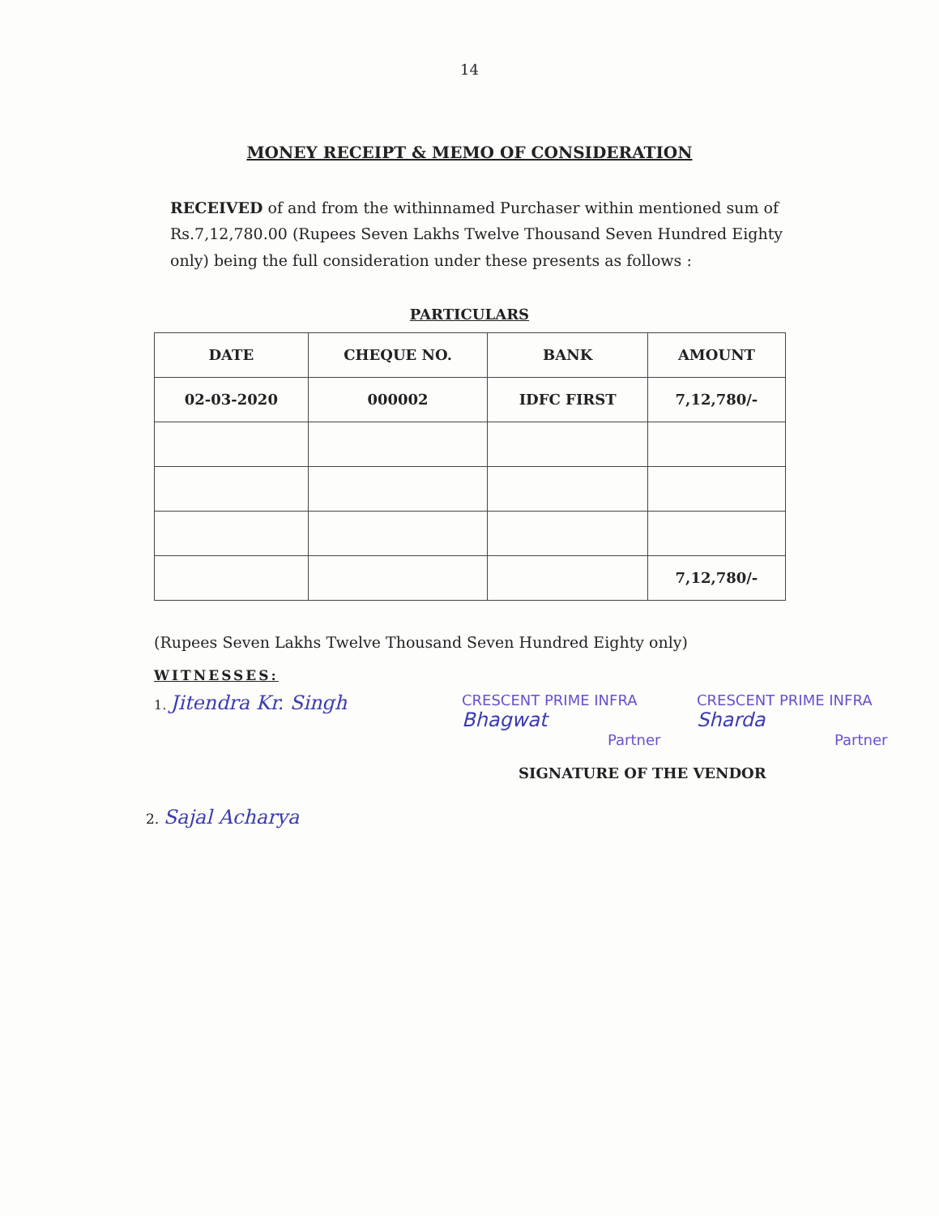14
MONEY RECEIPT & MEMO OF CONSIDERATION
RECEIVED of and from the withinnamed Purchaser within mentioned sum of Rs.7,12,780.00 (Rupees Seven Lakhs Twelve Thousand Seven Hundred Eighty only) being the full consideration under these presents as follows :
PARTICULARS
| DATE | CHEQUE NO. | BANK | AMOUNT |
| --- | --- | --- | --- |
| 02-03-2020 | 000002 | IDFC FIRST | 7,12,780/- |
| | | | 7,12,780/- |
(Rupees Seven Lakhs Twelve Thousand Seven Hundred Eighty only)
WITNESSES:
1. Jitendra Kr. Singh
CRESCENT PRIME INFRA
Bhagwat
Partner
CRESCENT PRIME INFRA
Sharda
Partner
SIGNATURE OF THE VENDOR
2. Sajal Acharya